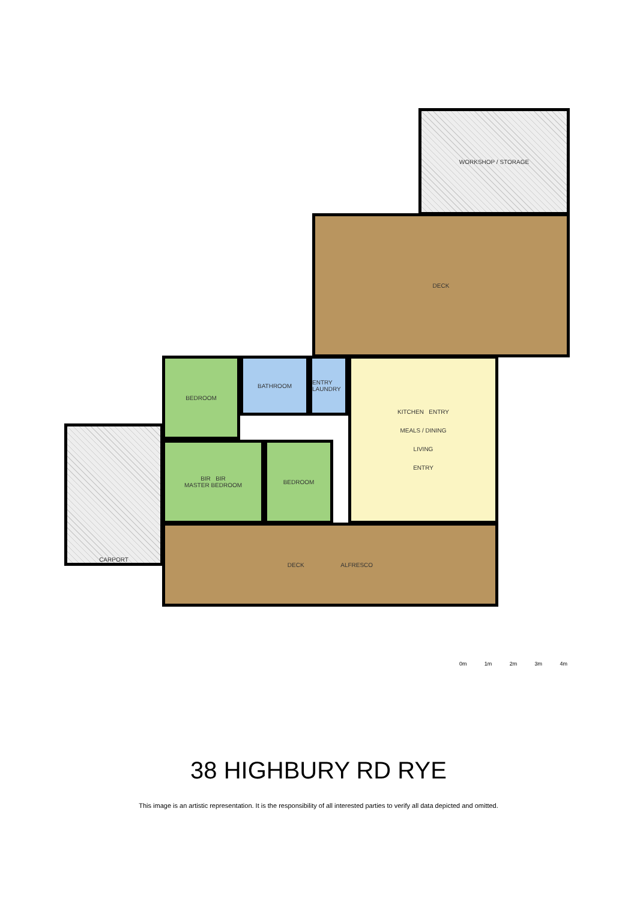WORKSHOP / STORAGE
DECK
DECK ALFRESCO
CARPORT
BEDROOM BATHROOM
ENTRY LAUNDRY
KITCHEN ENTRY
MEALS / DINING
LIVING
ENTRY
BIR BIR
MASTER BEDROOM
BEDROOM
0m 1m 2m 3m 4m
38 HIGHBURY RD RYE
This image is an artistic representation. It is the responsibility of all interested parties to verify all data depicted and omitted.